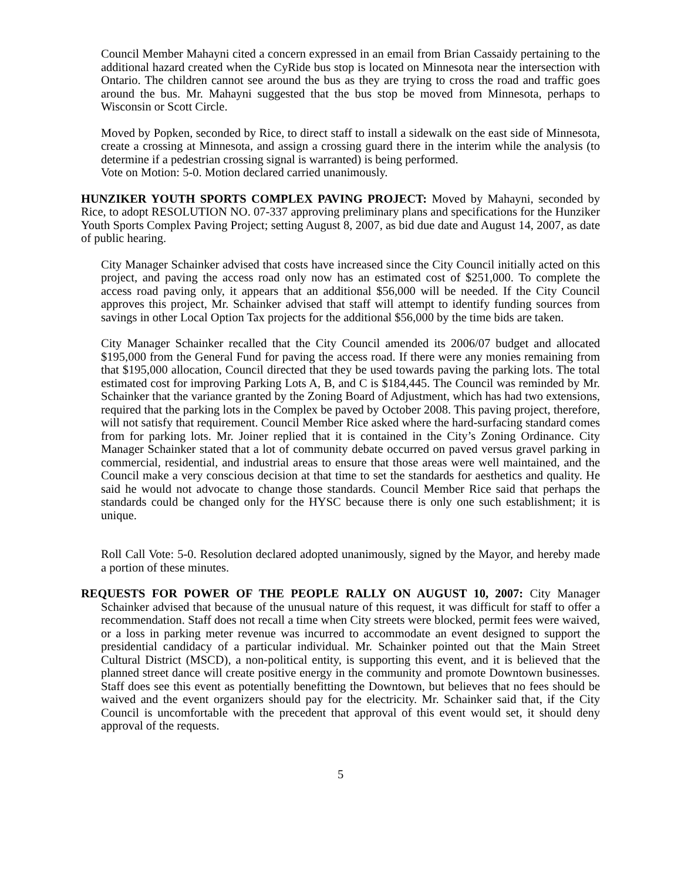Council Member Mahayni cited a concern expressed in an email from Brian Cassaidy pertaining to the additional hazard created when the CyRide bus stop is located on Minnesota near the intersection with Ontario. The children cannot see around the bus as they are trying to cross the road and traffic goes around the bus. Mr. Mahayni suggested that the bus stop be moved from Minnesota, perhaps to Wisconsin or Scott Circle.
Moved by Popken, seconded by Rice, to direct staff to install a sidewalk on the east side of Minnesota, create a crossing at Minnesota, and assign a crossing guard there in the interim while the analysis (to determine if a pedestrian crossing signal is warranted) is being performed.
Vote on Motion: 5-0. Motion declared carried unanimously.
HUNZIKER YOUTH SPORTS COMPLEX PAVING PROJECT: Moved by Mahayni, seconded by Rice, to adopt RESOLUTION NO. 07-337 approving preliminary plans and specifications for the Hunziker Youth Sports Complex Paving Project; setting August 8, 2007, as bid due date and August 14, 2007, as date of public hearing.
City Manager Schainker advised that costs have increased since the City Council initially acted on this project, and paving the access road only now has an estimated cost of $251,000. To complete the access road paving only, it appears that an additional $56,000 will be needed. If the City Council approves this project, Mr. Schainker advised that staff will attempt to identify funding sources from savings in other Local Option Tax projects for the additional $56,000 by the time bids are taken.
City Manager Schainker recalled that the City Council amended its 2006/07 budget and allocated $195,000 from the General Fund for paving the access road. If there were any monies remaining from that $195,000 allocation, Council directed that they be used towards paving the parking lots. The total estimated cost for improving Parking Lots A, B, and C is $184,445. The Council was reminded by Mr. Schainker that the variance granted by the Zoning Board of Adjustment, which has had two extensions, required that the parking lots in the Complex be paved by October 2008. This paving project, therefore, will not satisfy that requirement. Council Member Rice asked where the hard-surfacing standard comes from for parking lots. Mr. Joiner replied that it is contained in the City’s Zoning Ordinance. City Manager Schainker stated that a lot of community debate occurred on paved versus gravel parking in commercial, residential, and industrial areas to ensure that those areas were well maintained, and the Council make a very conscious decision at that time to set the standards for aesthetics and quality. He said he would not advocate to change those standards. Council Member Rice said that perhaps the standards could be changed only for the HYSC because there is only one such establishment; it is unique.
Roll Call Vote: 5-0. Resolution declared adopted unanimously, signed by the Mayor, and hereby made a portion of these minutes.
REQUESTS FOR POWER OF THE PEOPLE RALLY ON AUGUST 10, 2007: City Manager Schainker advised that because of the unusual nature of this request, it was difficult for staff to offer a recommendation. Staff does not recall a time when City streets were blocked, permit fees were waived, or a loss in parking meter revenue was incurred to accommodate an event designed to support the presidential candidacy of a particular individual. Mr. Schainker pointed out that the Main Street Cultural District (MSCD), a non-political entity, is supporting this event, and it is believed that the planned street dance will create positive energy in the community and promote Downtown businesses. Staff does see this event as potentially benefitting the Downtown, but believes that no fees should be waived and the event organizers should pay for the electricity. Mr. Schainker said that, if the City Council is uncomfortable with the precedent that approval of this event would set, it should deny approval of the requests.
5